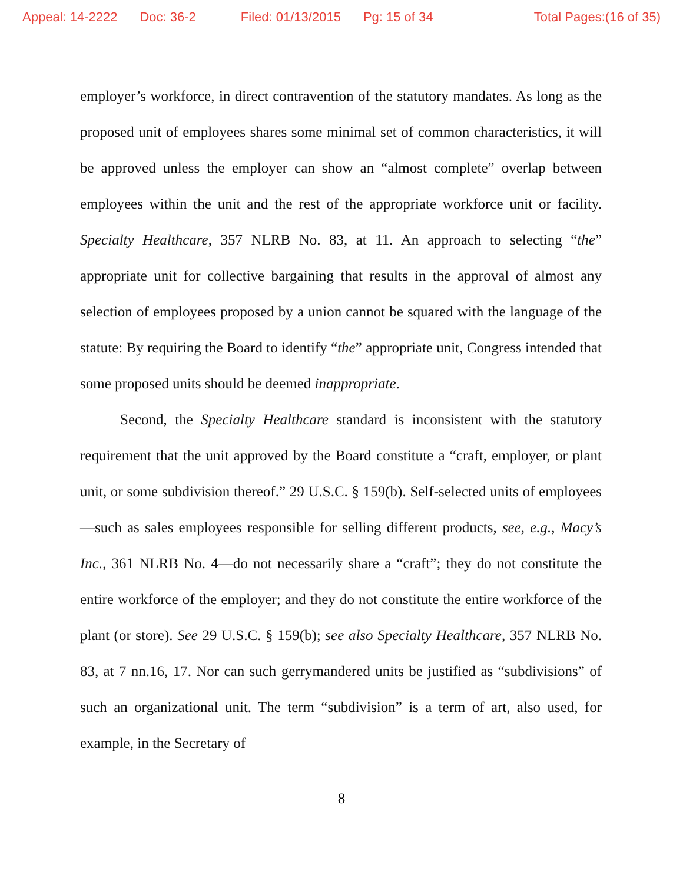Appeal: 14-2222 Doc: 36-2 Filed: 01/13/2015 Pg: 15 of 34 Total Pages:(16 of 35)
employer’s workforce, in direct contravention of the statutory mandates. As long as the proposed unit of employees shares some minimal set of common characteristics, it will be approved unless the employer can show an “almost complete” overlap between employees within the unit and the rest of the appropriate workforce unit or facility. Specialty Healthcare, 357 NLRB No. 83, at 11. An approach to selecting “the” appropriate unit for collective bargaining that results in the approval of almost any selection of employees proposed by a union cannot be squared with the language of the statute: By requiring the Board to identify “the” appropriate unit, Congress intended that some proposed units should be deemed inappropriate.
Second, the Specialty Healthcare standard is inconsistent with the statutory requirement that the unit approved by the Board constitute a “craft, employer, or plant unit, or some subdivision thereof.” 29 U.S.C. § 159(b). Self-selected units of employees—such as sales employees responsible for selling different products, see, e.g., Macy’s Inc., 361 NLRB No. 4—do not necessarily share a “craft”; they do not constitute the entire workforce of the employer; and they do not constitute the entire workforce of the plant (or store). See 29 U.S.C. § 159(b); see also Specialty Healthcare, 357 NLRB No. 83, at 7 nn.16, 17. Nor can such gerrymandered units be justified as “subdivisions” of such an organizational unit. The term “subdivision” is a term of art, also used, for example, in the Secretary of
8